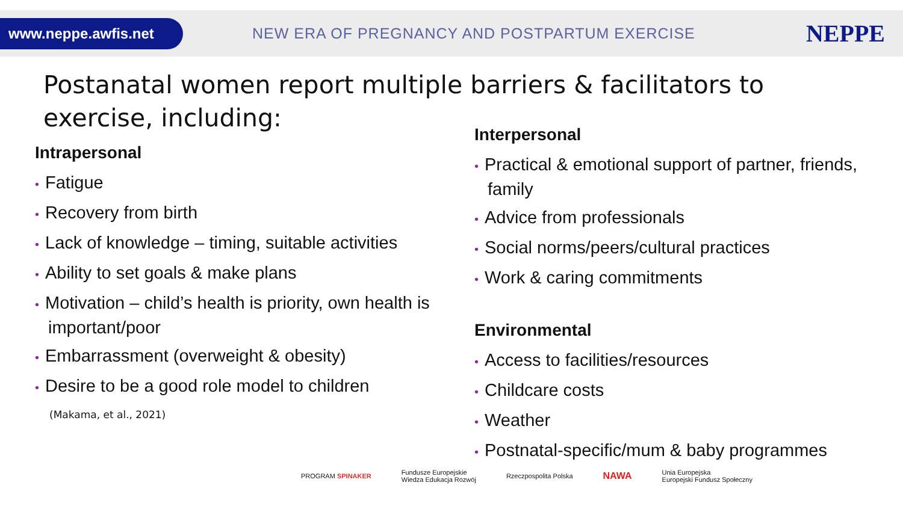www.neppe.awfis.net
NEW ERA OF PREGNANCY AND POSTPARTUM EXERCISE
NEPPE
Postanatal women report multiple barriers & facilitators to exercise, including:
Intrapersonal
• Fatigue
• Recovery from birth
• Lack of knowledge – timing, suitable activities
• Ability to set goals & make plans
• Motivation – child’s health is priority, own health is important/poor
• Embarrassment (overweight & obesity)
• Desire to be a good role model to children
(Makama, et al., 2021)
Interpersonal
• Practical & emotional support of partner, friends, family
• Advice from professionals
• Social norms/peers/cultural practices
• Work & caring commitments
Environmental
• Access to facilities/resources
• Childcare costs
• Weather
• Postnatal-specific/mum & baby programmes
PROGRAM SPINAKER
Fundusze Europejskie
Wiedza Edukacja Rozwój
Rzeczpospolita Polska
NAWA
Unia Europejska
Europejski Fundusz Społeczny